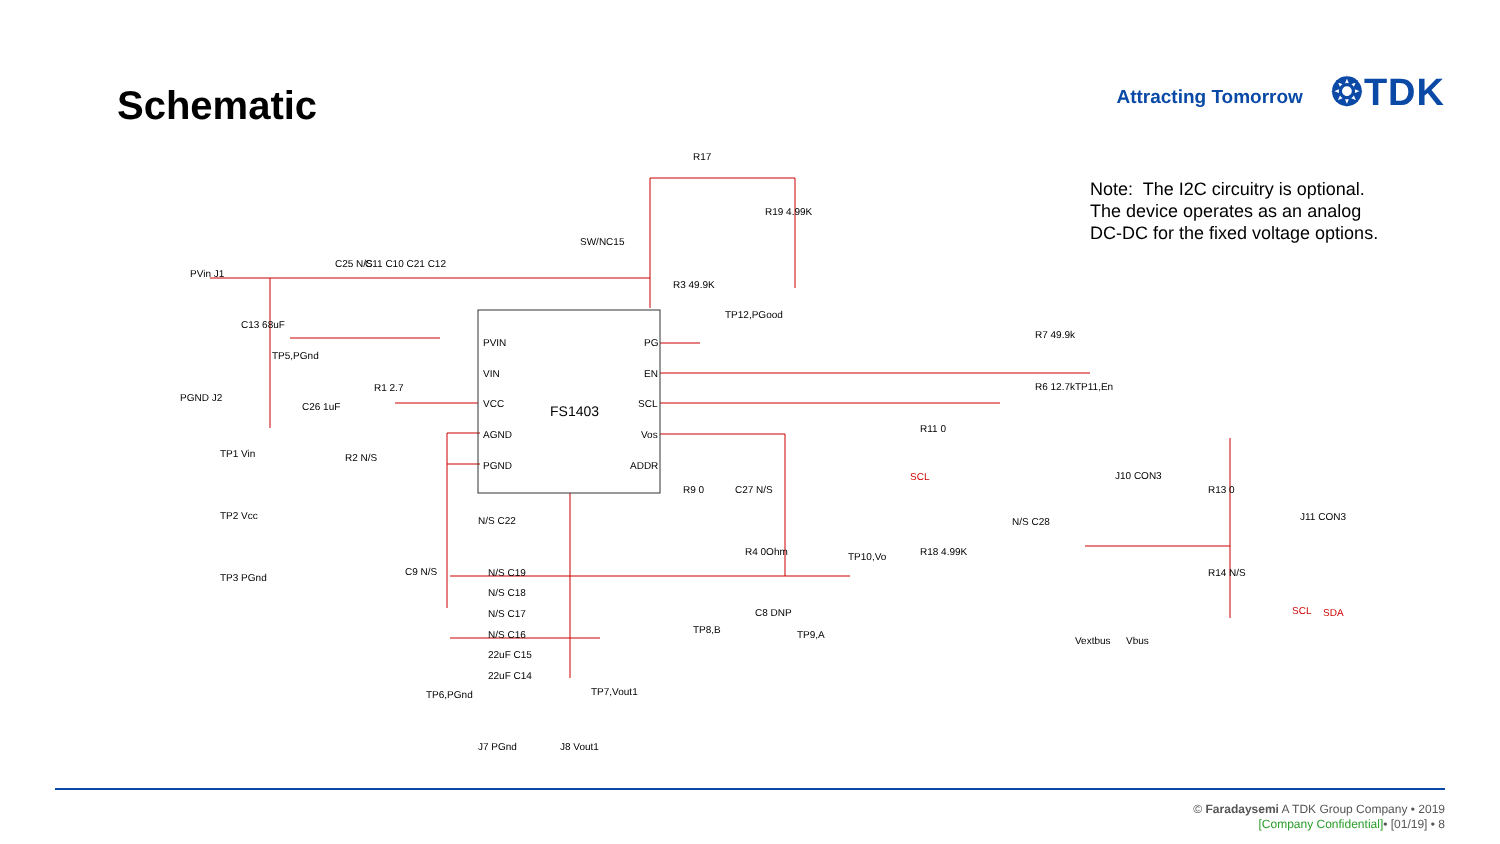Schematic
Attracting Tomorrow ❂TDK
FS1403
PVIN
VIN
VCC
AGND
PGND
PG
EN
SCL
Vos
ADDR
R17
SW/NC15
R19 4.99K
R3 49.9K
TP12,PGood
R7 49.9k
R6 12.7k
TP11,En
PVin J1
PGND J2
C25 N/S
C11 C10 C21 C12
C13 68uF
TP5,PGnd
R1 2.7
C26 1uF
TP1 Vin
TP2 Vcc
TP3 PGnd
R2 N/S
C9 N/S
N/S C22
N/S C19
N/S C18
N/S C17
N/S C16
22uF C15
22uF C14
TP6,PGnd
TP7,Vout1
J7 PGnd
J8 Vout1
R9 0
C27 N/S
R4 0Ohm
C8 DNP
TP8,B
TP9,A
TP10,Vo
R11 0
SCL
R18 4.99K
N/S C28
J10 CON3
R13 0
R14 N/S
J11 CON3
Vextbus
Vbus
SCL
SDA
Note: The I2C circuitry is optional.
The device operates as an analog
DC-DC for the fixed voltage options.
© Faradaysemi A TDK Group Company • 2019
[Company Confidential]• [01/19] • 8